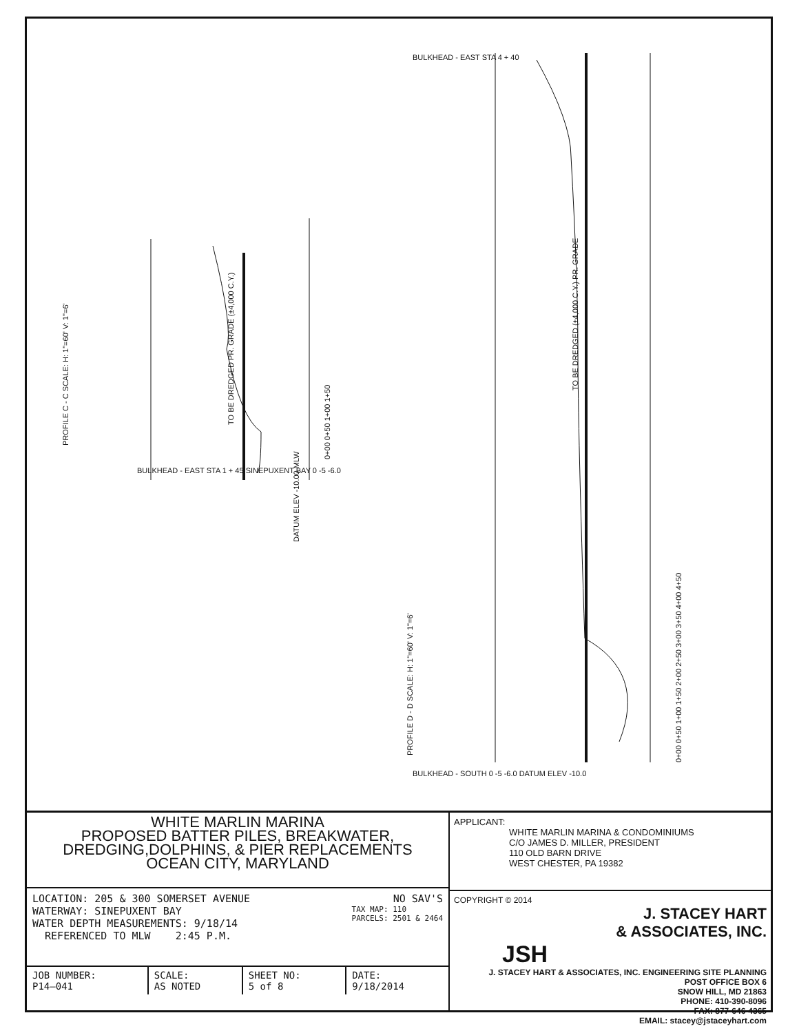PROFILE C - C SCALE: H: 1"=60' V: 1"=6'
PROFILE D - D SCALE: H: 1"=60' V: 1"=6'
TO BE DREDGED PR. GRADE (±4,000 C.Y.)
TO BE DREDGED (±4,000 C.Y.) PR. GRADE
BULKHEAD - EAST STA 1 + 45 SINEPUXENT BAY 0 -5 -6.0
DATUM ELEV -10.00 MLW
BULKHEAD - EAST STA 4 + 40
BULKHEAD - SOUTH 0 -5 -6.0 DATUM ELEV -10.0
0+00 0+50 1+00 1+50
0+00 0+50 1+00 1+50 2+00 2+50 3+00 3+50 4+00 4+50
WHITE MARLIN MARINA
PROPOSED BATTER PILES, BREAKWATER,
DREDGING,DOLPHINS, & PIER REPLACEMENTS
OCEAN CITY, MARYLAND
LOCATION: 205 & 300 SOMERSET AVENUE NO SAV'S
WATERWAY: SINEPUXENT BAY TAX MAP: 110
PARCELS: 2501 & 2464
WATER DEPTH MEASUREMENTS: 9/18/14
REFERENCED TO MLW 2:45 P.M.
| JOB NUMBER: P14–041 | SCALE: AS NOTED | SHEET NO: 5 of 8 | DATE: 9/18/2014 |
APPLICANT:
WHITE MARLIN MARINA & CONDOMINIUMS
C/O JAMES D. MILLER, PRESIDENT
110 OLD BARN DRIVE
WEST CHESTER, PA 19382
COPYRIGHT © 2014
J. STACEY HART
& ASSOCIATES, INC.
JSH
J. STACEY HART & ASSOCIATES, INC. ENGINEERING SITE PLANNING
POST OFFICE BOX 6
SNOW HILL, MD 21863
PHONE: 410-390-8096
FAX: 877-646-4365
EMAIL: stacey@jstaceyhart.com